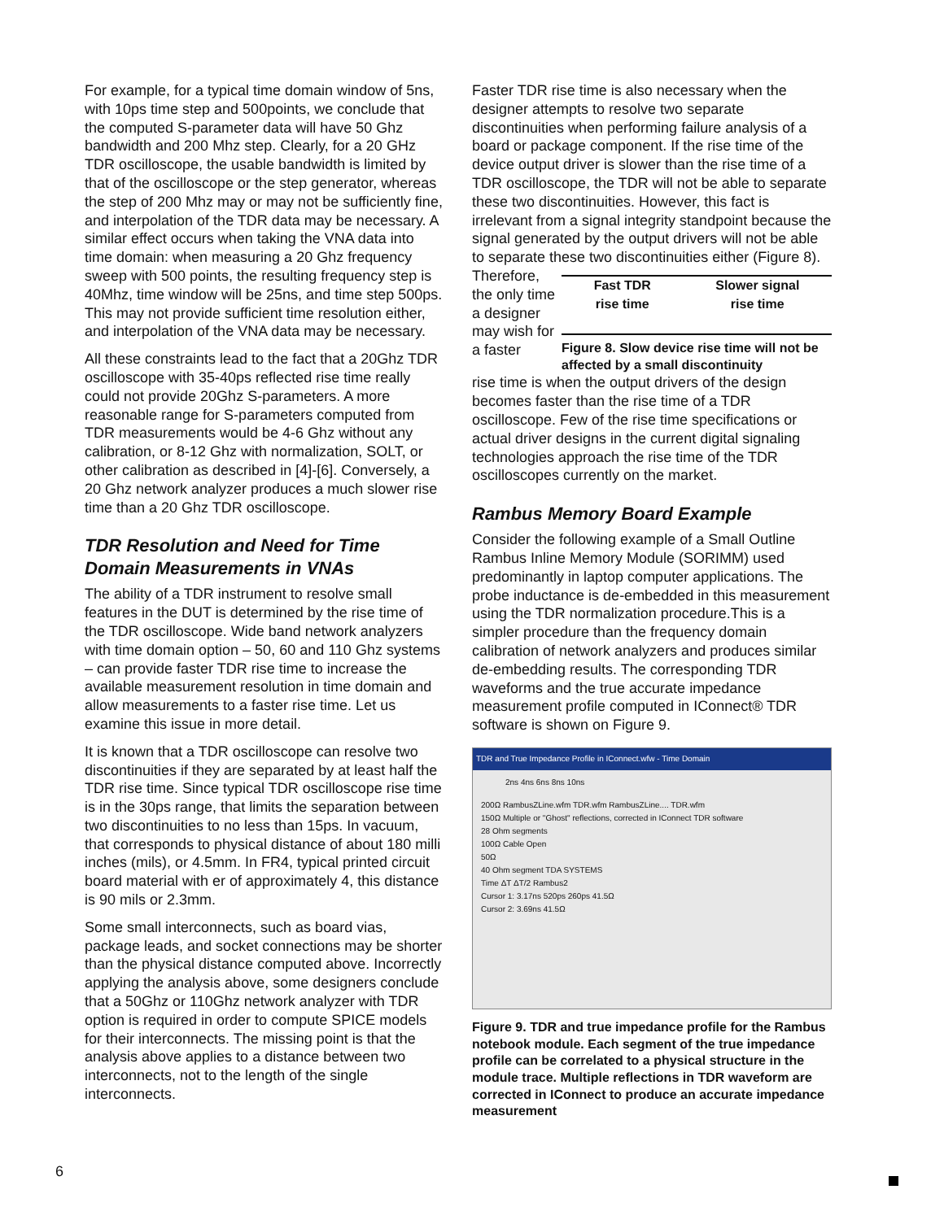For example, for a typical time domain window of 5ns, with 10ps time step and 500points, we conclude that the computed S-parameter data will have 50 Ghz bandwidth and 200 Mhz step. Clearly, for a 20 GHz TDR oscilloscope, the usable bandwidth is limited by that of the oscilloscope or the step generator, whereas the step of 200 Mhz may or may not be sufficiently fine, and interpolation of the TDR data may be necessary. A similar effect occurs when taking the VNA data into time domain: when measuring a 20 Ghz frequency sweep with 500 points, the resulting frequency step is 40Mhz, time window will be 25ns, and time step 500ps. This may not provide sufficient time resolution either, and interpolation of the VNA data may be necessary.
All these constraints lead to the fact that a 20Ghz TDR oscilloscope with 35-40ps reflected rise time really could not provide 20Ghz S-parameters. A more reasonable range for S-parameters computed from TDR measurements would be 4-6 Ghz without any calibration, or 8-12 Ghz with normalization, SOLT, or other calibration as described in [4]-[6]. Conversely, a 20 Ghz network analyzer produces a much slower rise time than a 20 Ghz TDR oscilloscope.
TDR Resolution and Need for Time Domain Measurements in VNAs
The ability of a TDR instrument to resolve small features in the DUT is determined by the rise time of the TDR oscilloscope. Wide band network analyzers with time domain option – 50, 60 and 110 Ghz systems – can provide faster TDR rise time to increase the available measurement resolution in time domain and allow measurements to a faster rise time. Let us examine this issue in more detail.
It is known that a TDR oscilloscope can resolve two discontinuities if they are separated by at least half the TDR rise time. Since typical TDR oscilloscope rise time is in the 30ps range, that limits the separation between two discontinuities to no less than 15ps. In vacuum, that corresponds to physical distance of about 180 milli inches (mils), or 4.5mm. In FR4, typical printed circuit board material with er of approximately 4, this distance is 90 mils or 2.3mm.
Some small interconnects, such as board vias, package leads, and socket connections may be shorter than the physical distance computed above. Incorrectly applying the analysis above, some designers conclude that a 50Ghz or 110Ghz network analyzer with TDR option is required in order to compute SPICE models for their interconnects. The missing point is that the analysis above applies to a distance between two interconnects, not to the length of the single interconnects.
Faster TDR rise time is also necessary when the designer attempts to resolve two separate discontinuities when performing failure analysis of a board or package component. If the rise time of the device output driver is slower than the rise time of a TDR oscilloscope, the TDR will not be able to separate these two discontinuities. However, this fact is irrelevant from a signal integrity standpoint because the signal generated by the output drivers will not be able to separate these two discontinuities either (Figure 8).
Therefore, the only time a designer may wish for a faster
Fast TDR
rise time Slower signal
rise time
Figure 8. Slow device rise time will not be affected by a small discontinuity
rise time is when the output drivers of the design becomes faster than the rise time of a TDR oscilloscope. Few of the rise time specifications or actual driver designs in the current digital signaling technologies approach the rise time of the TDR oscilloscopes currently on the market.
Rambus Memory Board Example
Consider the following example of a Small Outline Rambus Inline Memory Module (SORIMM) used predominantly in laptop computer applications. The probe inductance is de-embedded in this measurement using the TDR normalization procedure.This is a simpler procedure than the frequency domain calibration of network analyzers and produces similar de-embedding results. The corresponding TDR waveforms and the true accurate impedance measurement profile computed in IConnect® TDR software is shown on Figure 9.
TDR and True Impedance Profile in IConnect.wfw - Time Domain
2ns 4ns 6ns 8ns 10ns
200Ω RambusZLine.wfm TDR.wfm RambusZLine.... TDR.wfm
150Ω Multiple or "Ghost" reflections, corrected in IConnect TDR software
28 Ohm segments
100Ω Cable Open
50Ω
40 Ohm segment TDA SYSTEMS
Time ΔT ΔT/2 Rambus2
Cursor 1: 3.17ns 520ps 260ps 41.5Ω
Cursor 2: 3.69ns 41.5Ω
Figure 9. TDR and true impedance profile for the Rambus notebook module. Each segment of the true impedance profile can be correlated to a physical structure in the module trace. Multiple reflections in TDR waveform are corrected in IConnect to produce an accurate impedance measurement
6